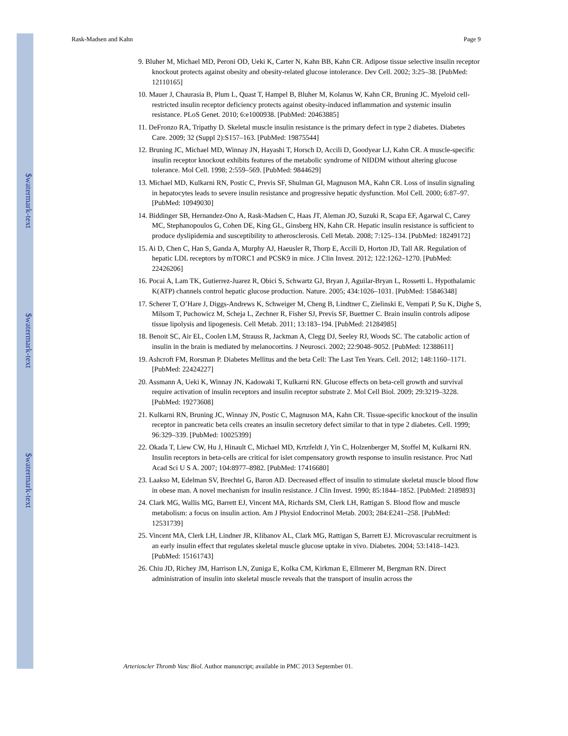$watermark-text
$watermark-text
$watermark-text
Rask-Madsen and Kahn Page 9
9. Bluher M, Michael MD, Peroni OD, Ueki K, Carter N, Kahn BB, Kahn CR. Adipose tissue selective insulin receptor knockout protects against obesity and obesity-related glucose intolerance. Dev Cell. 2002; 3:25–38. [PubMed: 12110165]
10. Mauer J, Chaurasia B, Plum L, Quast T, Hampel B, Bluher M, Kolanus W, Kahn CR, Bruning JC. Myeloid cell-restricted insulin receptor deficiency protects against obesity-induced inflammation and systemic insulin resistance. PLoS Genet. 2010; 6:e1000938. [PubMed: 20463885]
11. DeFronzo RA, Tripathy D. Skeletal muscle insulin resistance is the primary defect in type 2 diabetes. Diabetes Care. 2009; 32 (Suppl 2):S157–163. [PubMed: 19875544]
12. Bruning JC, Michael MD, Winnay JN, Hayashi T, Horsch D, Accili D, Goodyear LJ, Kahn CR. A muscle-specific insulin receptor knockout exhibits features of the metabolic syndrome of NIDDM without altering glucose tolerance. Mol Cell. 1998; 2:559–569. [PubMed: 9844629]
13. Michael MD, Kulkarni RN, Postic C, Previs SF, Shulman GI, Magnuson MA, Kahn CR. Loss of insulin signaling in hepatocytes leads to severe insulin resistance and progressive hepatic dysfunction. Mol Cell. 2000; 6:87–97. [PubMed: 10949030]
14. Biddinger SB, Hernandez-Ono A, Rask-Madsen C, Haas JT, Aleman JO, Suzuki R, Scapa EF, Agarwal C, Carey MC, Stephanopoulos G, Cohen DE, King GL, Ginsberg HN, Kahn CR. Hepatic insulin resistance is sufficient to produce dyslipidemia and susceptibility to atherosclerosis. Cell Metab. 2008; 7:125–134. [PubMed: 18249172]
15. Ai D, Chen C, Han S, Ganda A, Murphy AJ, Haeusler R, Thorp E, Accili D, Horton JD, Tall AR. Regulation of hepatic LDL receptors by mTORC1 and PCSK9 in mice. J Clin Invest. 2012; 122:1262–1270. [PubMed: 22426206]
16. Pocai A, Lam TK, Gutierrez-Juarez R, Obici S, Schwartz GJ, Bryan J, Aguilar-Bryan L, Rossetti L. Hypothalamic K(ATP) channels control hepatic glucose production. Nature. 2005; 434:1026–1031. [PubMed: 15846348]
17. Scherer T, O’Hare J, Diggs-Andrews K, Schweiger M, Cheng B, Lindtner C, Zielinski E, Vempati P, Su K, Dighe S, Milsom T, Puchowicz M, Scheja L, Zechner R, Fisher SJ, Previs SF, Buettner C. Brain insulin controls adipose tissue lipolysis and lipogenesis. Cell Metab. 2011; 13:183–194. [PubMed: 21284985]
18. Benoit SC, Air EL, Coolen LM, Strauss R, Jackman A, Clegg DJ, Seeley RJ, Woods SC. The catabolic action of insulin in the brain is mediated by melanocortins. J Neurosci. 2002; 22:9048–9052. [PubMed: 12388611]
19. Ashcroft FM, Rorsman P. Diabetes Mellitus and the beta Cell: The Last Ten Years. Cell. 2012; 148:1160–1171. [PubMed: 22424227]
20. Assmann A, Ueki K, Winnay JN, Kadowaki T, Kulkarni RN. Glucose effects on beta-cell growth and survival require activation of insulin receptors and insulin receptor substrate 2. Mol Cell Biol. 2009; 29:3219–3228. [PubMed: 19273608]
21. Kulkarni RN, Bruning JC, Winnay JN, Postic C, Magnuson MA, Kahn CR. Tissue-specific knockout of the insulin receptor in pancreatic beta cells creates an insulin secretory defect similar to that in type 2 diabetes. Cell. 1999; 96:329–339. [PubMed: 10025399]
22. Okada T, Liew CW, Hu J, Hinault C, Michael MD, Krtzfeldt J, Yin C, Holzenberger M, Stoffel M, Kulkarni RN. Insulin receptors in beta-cells are critical for islet compensatory growth response to insulin resistance. Proc Natl Acad Sci U S A. 2007; 104:8977–8982. [PubMed: 17416680]
23. Laakso M, Edelman SV, Brechtel G, Baron AD. Decreased effect of insulin to stimulate skeletal muscle blood flow in obese man. A novel mechanism for insulin resistance. J Clin Invest. 1990; 85:1844–1852. [PubMed: 2189893]
24. Clark MG, Wallis MG, Barrett EJ, Vincent MA, Richards SM, Clerk LH, Rattigan S. Blood flow and muscle metabolism: a focus on insulin action. Am J Physiol Endocrinol Metab. 2003; 284:E241–258. [PubMed: 12531739]
25. Vincent MA, Clerk LH, Lindner JR, Klibanov AL, Clark MG, Rattigan S, Barrett EJ. Microvascular recruitment is an early insulin effect that regulates skeletal muscle glucose uptake in vivo. Diabetes. 2004; 53:1418–1423. [PubMed: 15161743]
26. Chiu JD, Richey JM, Harrison LN, Zuniga E, Kolka CM, Kirkman E, Ellmerer M, Bergman RN. Direct administration of insulin into skeletal muscle reveals that the transport of insulin across the
Arterioscler Thromb Vasc Biol. Author manuscript; available in PMC 2013 September 01.